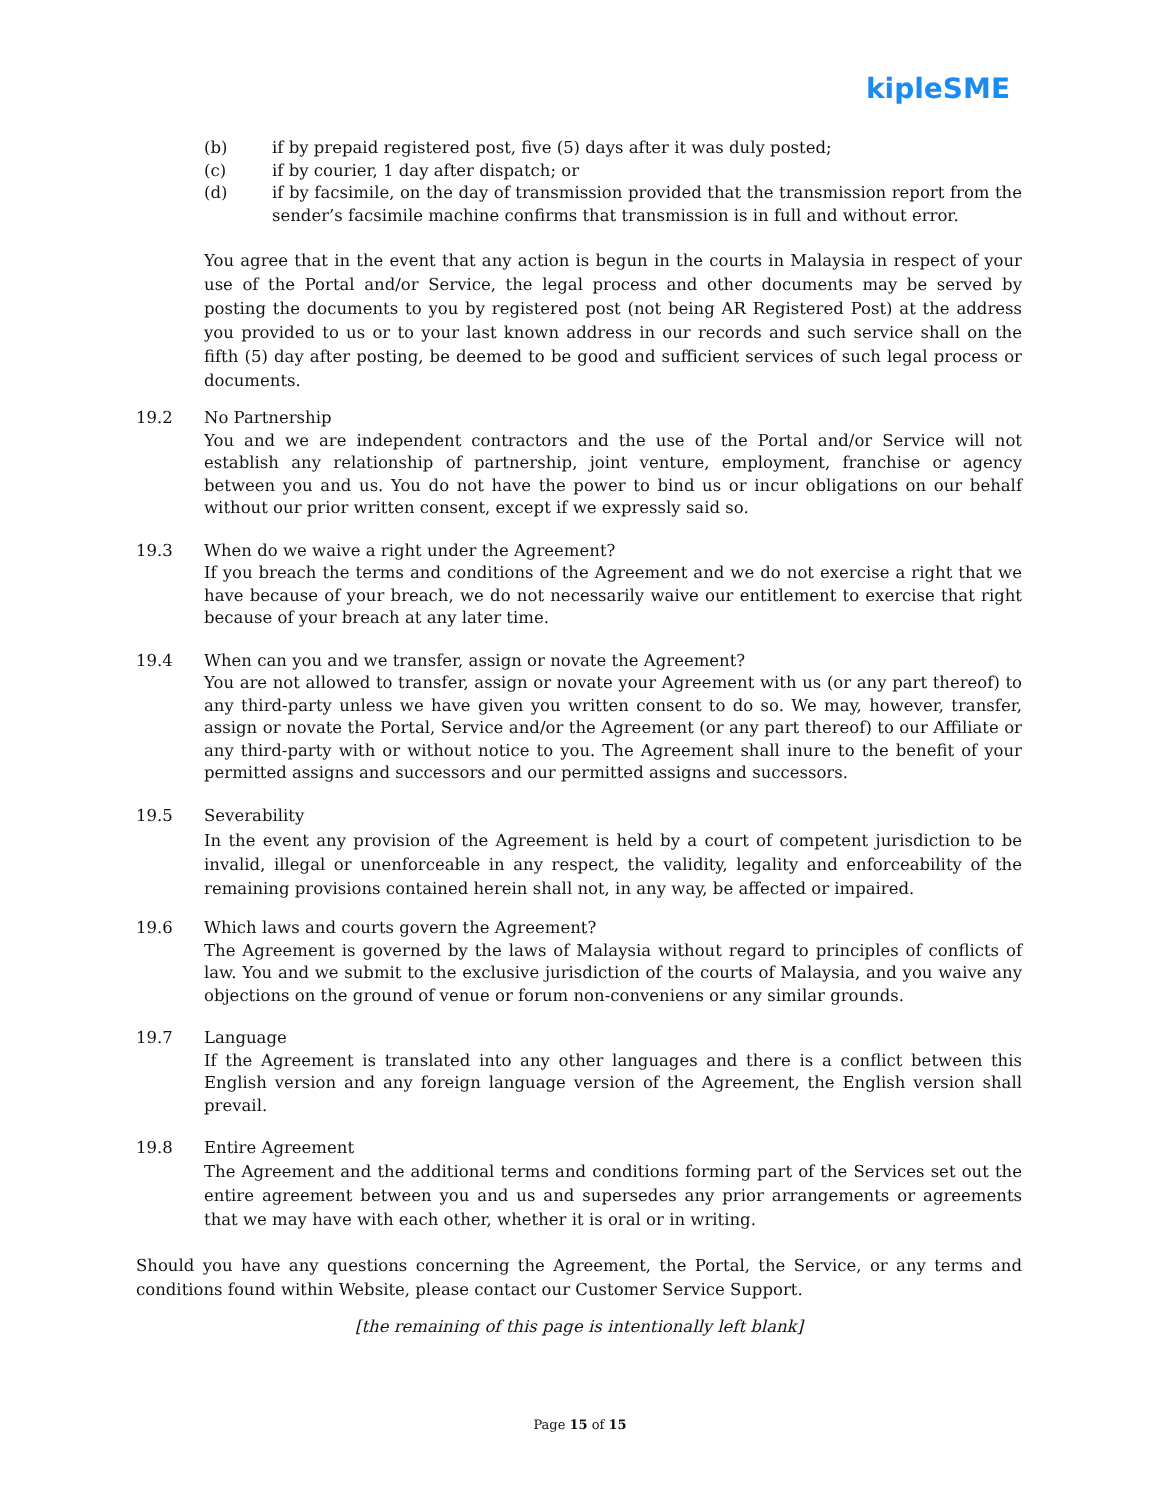kipleSME
(b) if by prepaid registered post, five (5) days after it was duly posted;
(c) if by courier, 1 day after dispatch; or
(d) if by facsimile, on the day of transmission provided that the transmission report from the sender’s facsimile machine confirms that transmission is in full and without error.
You agree that in the event that any action is begun in the courts in Malaysia in respect of your use of the Portal and/or Service, the legal process and other documents may be served by posting the documents to you by registered post (not being AR Registered Post) at the address you provided to us or to your last known address in our records and such service shall on the fifth (5) day after posting, be deemed to be good and sufficient services of such legal process or documents.
19.2 No Partnership
You and we are independent contractors and the use of the Portal and/or Service will not establish any relationship of partnership, joint venture, employment, franchise or agency between you and us. You do not have the power to bind us or incur obligations on our behalf without our prior written consent, except if we expressly said so.
19.3 When do we waive a right under the Agreement?
If you breach the terms and conditions of the Agreement and we do not exercise a right that we have because of your breach, we do not necessarily waive our entitlement to exercise that right because of your breach at any later time.
19.4 When can you and we transfer, assign or novate the Agreement?
You are not allowed to transfer, assign or novate your Agreement with us (or any part thereof) to any third-party unless we have given you written consent to do so. We may, however, transfer, assign or novate the Portal, Service and/or the Agreement (or any part thereof) to our Affiliate or any third-party with or without notice to you. The Agreement shall inure to the benefit of your permitted assigns and successors and our permitted assigns and successors.
19.5 Severability
In the event any provision of the Agreement is held by a court of competent jurisdiction to be invalid, illegal or unenforceable in any respect, the validity, legality and enforceability of the remaining provisions contained herein shall not, in any way, be affected or impaired.
19.6 Which laws and courts govern the Agreement?
The Agreement is governed by the laws of Malaysia without regard to principles of conflicts of law. You and we submit to the exclusive jurisdiction of the courts of Malaysia, and you waive any objections on the ground of venue or forum non-conveniens or any similar grounds.
19.7 Language
If the Agreement is translated into any other languages and there is a conflict between this English version and any foreign language version of the Agreement, the English version shall prevail.
19.8 Entire Agreement
The Agreement and the additional terms and conditions forming part of the Services set out the entire agreement between you and us and supersedes any prior arrangements or agreements that we may have with each other, whether it is oral or in writing.
Should you have any questions concerning the Agreement, the Portal, the Service, or any terms and conditions found within Website, please contact our Customer Service Support.
[the remaining of this page is intentionally left blank]
Page 15 of 15